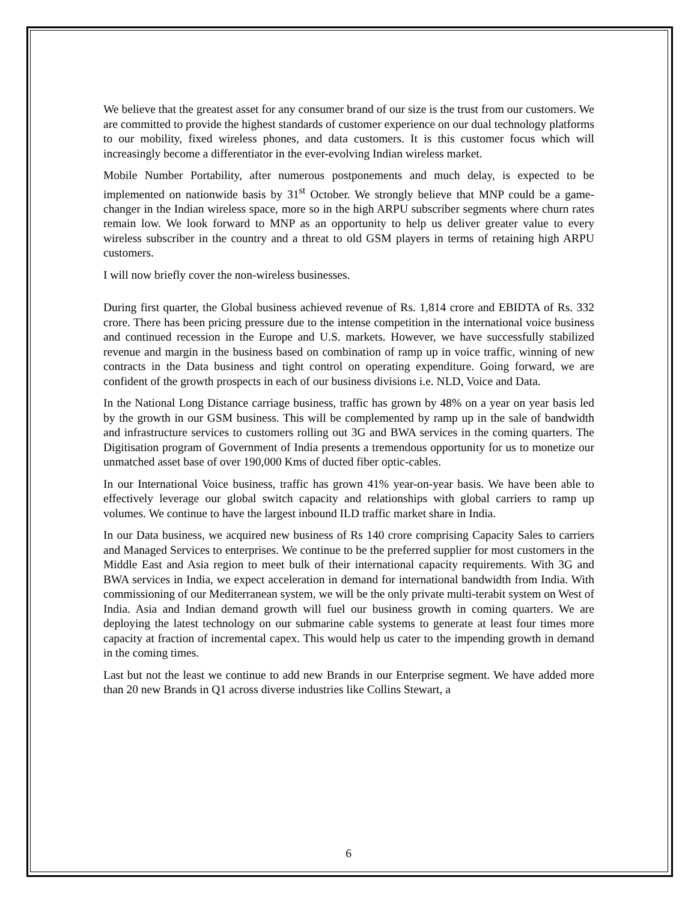We believe that the greatest asset for any consumer brand of our size is the trust from our customers. We are committed to provide the highest standards of customer experience on our dual technology platforms to our mobility, fixed wireless phones, and data customers. It is this customer focus which will increasingly become a differentiator in the ever-evolving Indian wireless market.
Mobile Number Portability, after numerous postponements and much delay, is expected to be implemented on nationwide basis by 31<sup>st</sup> October. We strongly believe that MNP could be a game-changer in the Indian wireless space, more so in the high ARPU subscriber segments where churn rates remain low. We look forward to MNP as an opportunity to help us deliver greater value to every wireless subscriber in the country and a threat to old GSM players in terms of retaining high ARPU customers.
I will now briefly cover the non-wireless businesses.
During first quarter, the Global business achieved revenue of Rs. 1,814 crore and EBIDTA of Rs. 332 crore. There has been pricing pressure due to the intense competition in the international voice business and continued recession in the Europe and U.S. markets. However, we have successfully stabilized revenue and margin in the business based on combination of ramp up in voice traffic, winning of new contracts in the Data business and tight control on operating expenditure. Going forward, we are confident of the growth prospects in each of our business divisions i.e. NLD, Voice and Data.
In the National Long Distance carriage business, traffic has grown by 48% on a year on year basis led by the growth in our GSM business. This will be complemented by ramp up in the sale of bandwidth and infrastructure services to customers rolling out 3G and BWA services in the coming quarters. The Digitisation program of Government of India presents a tremendous opportunity for us to monetize our unmatched asset base of over 190,000 Kms of ducted fiber optic-cables.
In our International Voice business, traffic has grown 41% year-on-year basis. We have been able to effectively leverage our global switch capacity and relationships with global carriers to ramp up volumes. We continue to have the largest inbound ILD traffic market share in India.
In our Data business, we acquired new business of Rs 140 crore comprising Capacity Sales to carriers and Managed Services to enterprises. We continue to be the preferred supplier for most customers in the Middle East and Asia region to meet bulk of their international capacity requirements. With 3G and BWA services in India, we expect acceleration in demand for international bandwidth from India. With commissioning of our Mediterranean system, we will be the only private multi-terabit system on West of India. Asia and Indian demand growth will fuel our business growth in coming quarters. We are deploying the latest technology on our submarine cable systems to generate at least four times more capacity at fraction of incremental capex. This would help us cater to the impending growth in demand in the coming times.
Last but not the least we continue to add new Brands in our Enterprise segment. We have added more than 20 new Brands in Q1 across diverse industries like Collins Stewart, a
6